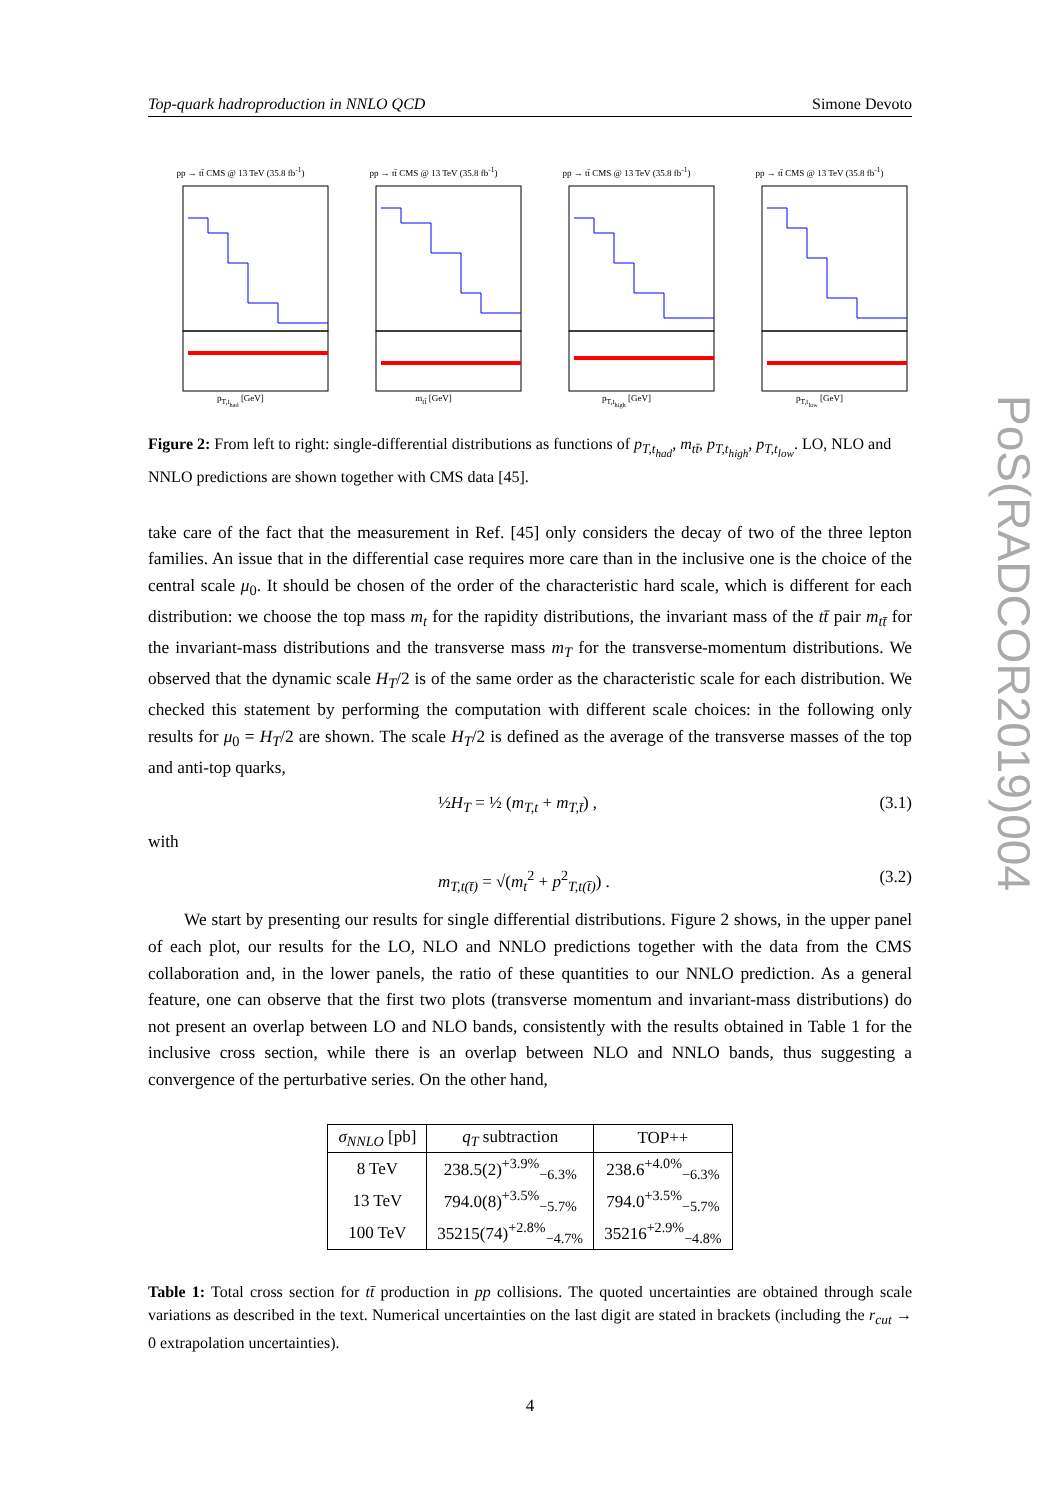Top-quark hadroproduction in NNLO QCD Simone Devoto
pp → tt̄ CMS @ 13 TeV (35.8 fb<sup>-1</sup>)p<sub>T,t<sub>had</sub></sub> [GeV]
pp → tt̄ CMS @ 13 TeV (35.8 fb<sup>-1</sup>)m<sub>tt̄</sub> [GeV]
pp → tt̄ CMS @ 13 TeV (35.8 fb<sup>-1</sup>)p<sub>T,t<sub>high</sub></sub> [GeV]
pp → tt̄ CMS @ 13 TeV (35.8 fb<sup>-1</sup>)p<sub>T,t<sub>low</sub></sub> [GeV]
Figure 2: From left to right: single-differential distributions as functions of p<sub>T,t<sub>had</sub></sub>, m<sub>tt̄</sub>, p<sub>T,t<sub>high</sub></sub>, p<sub>T,t<sub>low</sub></sub>. LO, NLO and NNLO predictions are shown together with CMS data [45].
take care of the fact that the measurement in Ref. [45] only considers the decay of two of the three lepton families. An issue that in the differential case requires more care than in the inclusive one is the choice of the central scale μ<sub>0</sub>. It should be chosen of the order of the characteristic hard scale, which is different for each distribution: we choose the top mass m<sub>t</sub> for the rapidity distributions, the invariant mass of the tt̄ pair m<sub>tt̄</sub> for the invariant-mass distributions and the transverse mass m<sub>T</sub> for the transverse-momentum distributions. We observed that the dynamic scale H<sub>T</sub>/2 is of the same order as the characteristic scale for each distribution. We checked this statement by performing the computation with different scale choices: in the following only results for μ<sub>0</sub> = H<sub>T</sub>/2 are shown. The scale H<sub>T</sub>/2 is defined as the average of the transverse masses of the top and anti-top quarks,
½H<sub>T</sub> = ½ (m<sub>T,t</sub> + m<sub>T,t̄</sub>) , (3.1)
with
m<sub>T,t(t̄)</sub> = √(m<sub>t</sub><sup>2</sup> + p<sup>2</sup><sub>T,t(t̄)</sub>) . (3.2)
We start by presenting our results for single differential distributions. Figure 2 shows, in the upper panel of each plot, our results for the LO, NLO and NNLO predictions together with the data from the CMS collaboration and, in the lower panels, the ratio of these quantities to our NNLO prediction. As a general feature, one can observe that the first two plots (transverse momentum and invariant-mass distributions) do not present an overlap between LO and NLO bands, consistently with the results obtained in Table 1 for the inclusive cross section, while there is an overlap between NLO and NNLO bands, thus suggesting a convergence of the perturbative series. On the other hand,
| σ<sub>NNLO</sub> [pb] | q<sub>T</sub> subtraction | TOP++ |
| --- | --- | --- |
| 8 TeV | 238.5(2)<sup>+3.9%</sup><sub>−6.3%</sub> | 238.6<sup>+4.0%</sup><sub>−6.3%</sub> |
| 13 TeV | 794.0(8)<sup>+3.5%</sup><sub>−5.7%</sub> | 794.0<sup>+3.5%</sup><sub>−5.7%</sub> |
| 100 TeV | 35215(74)<sup>+2.8%</sup><sub>−4.7%</sub> | 35216<sup>+2.9%</sup><sub>−4.8%</sub> |
Table 1: Total cross section for tt̄ production in pp collisions. The quoted uncertainties are obtained through scale variations as described in the text. Numerical uncertainties on the last digit are stated in brackets (including the r<sub>cut</sub> → 0 extrapolation uncertainties).
4
PoS(RADCOR2019)004